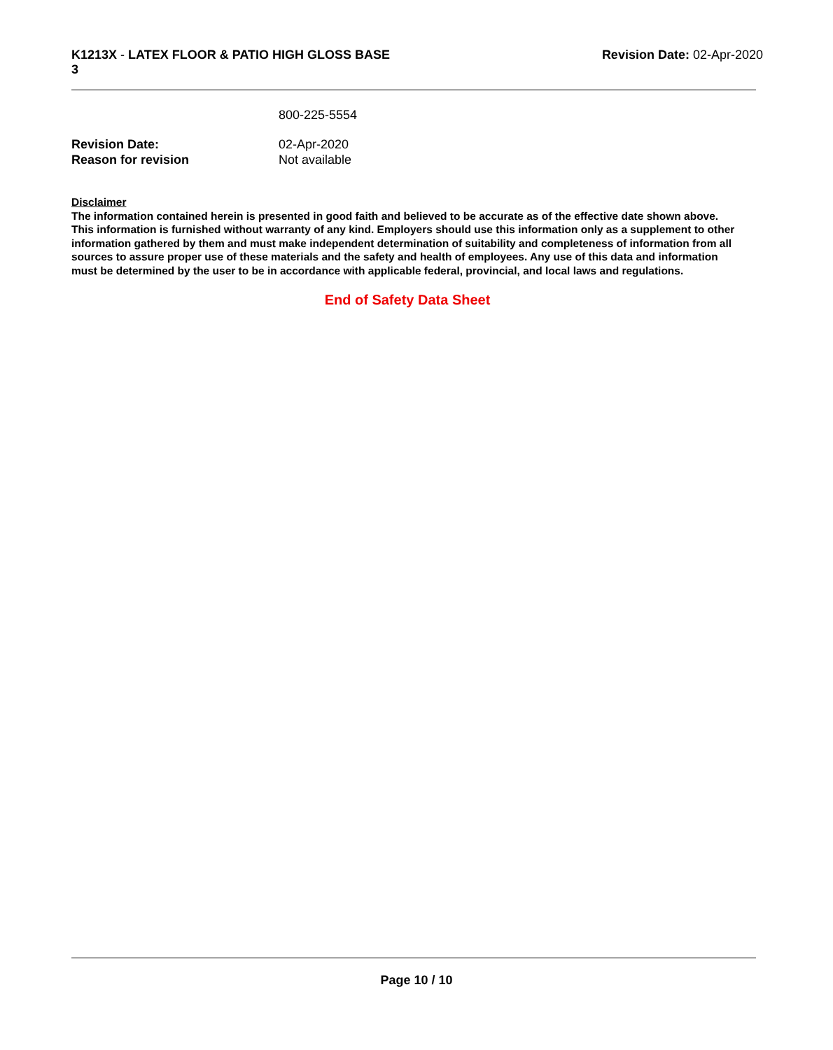K1213X - LATEX FLOOR & PATIO HIGH GLOSS BASE
3
Revision Date: 02-Apr-2020
800-225-5554
Revision Date: 02-Apr-2020
Reason for revision Not available
Disclaimer
The information contained herein is presented in good faith and believed to be accurate as of the effective date shown above. This information is furnished without warranty of any kind. Employers should use this information only as a supplement to other information gathered by them and must make independent determination of suitability and completeness of information from all sources to assure proper use of these materials and the safety and health of employees. Any use of this data and information must be determined by the user to be in accordance with applicable federal, provincial, and local laws and regulations.
End of Safety Data Sheet
Page 10 / 10